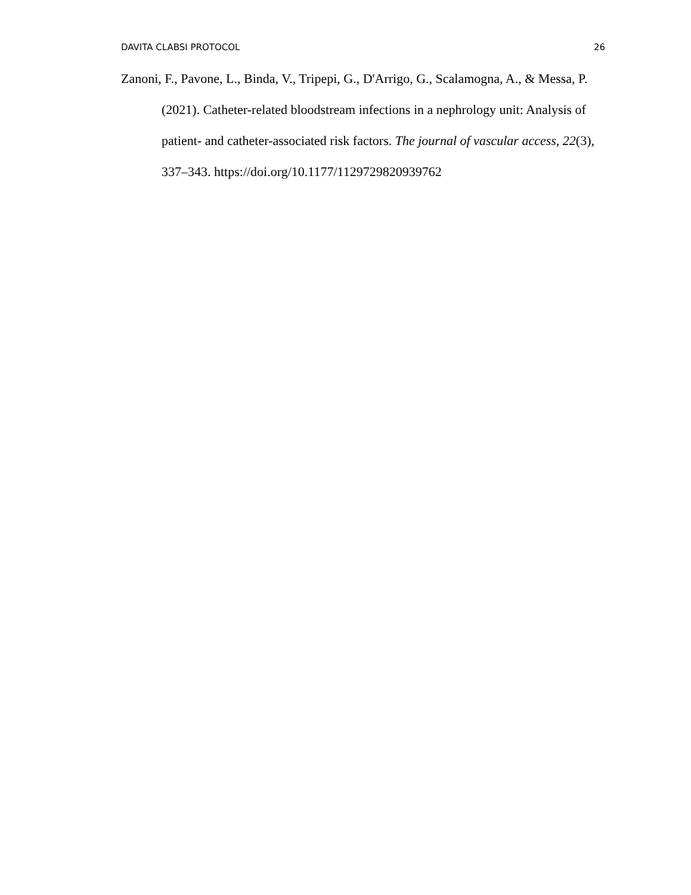DAVITA CLABSI PROTOCOL 26
Zanoni, F., Pavone, L., Binda, V., Tripepi, G., D'Arrigo, G., Scalamogna, A., & Messa, P. (2021). Catheter-related bloodstream infections in a nephrology unit: Analysis of patient- and catheter-associated risk factors. The journal of vascular access, 22(3), 337–343. https://doi.org/10.1177/1129729820939762